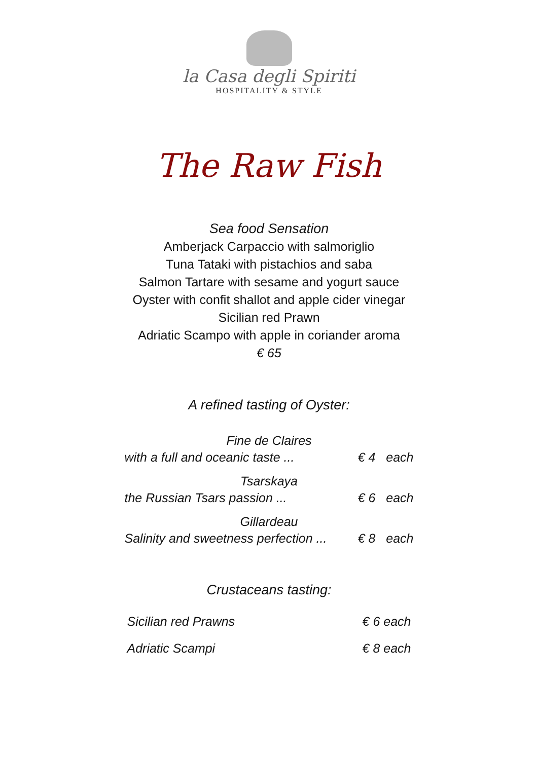la Casa degli Spiriti
HOSPITALITY & STYLE
The Raw Fish
Sea food Sensation
Amberjack Carpaccio with salmoriglio
Tuna Tataki with pistachios and saba
Salmon Tartare with sesame and yogurt sauce
Oyster with confit shallot and apple cider vinegar
Sicilian red Prawn
Adriatic Scampo with apple in coriander aroma
€ 65
A refined tasting of Oyster:
| Fine de Claires | |
| with a full and oceanic taste ... | € 4 each |
| Tsarskaya | |
| the Russian Tsars passion ... | € 6 each |
| Gillardeau | |
| Salinity and sweetness perfection ... | € 8 each |
Crustaceans tasting:
| Sicilian red Prawns | € 6 each |
| Adriatic Scampi | € 8 each |